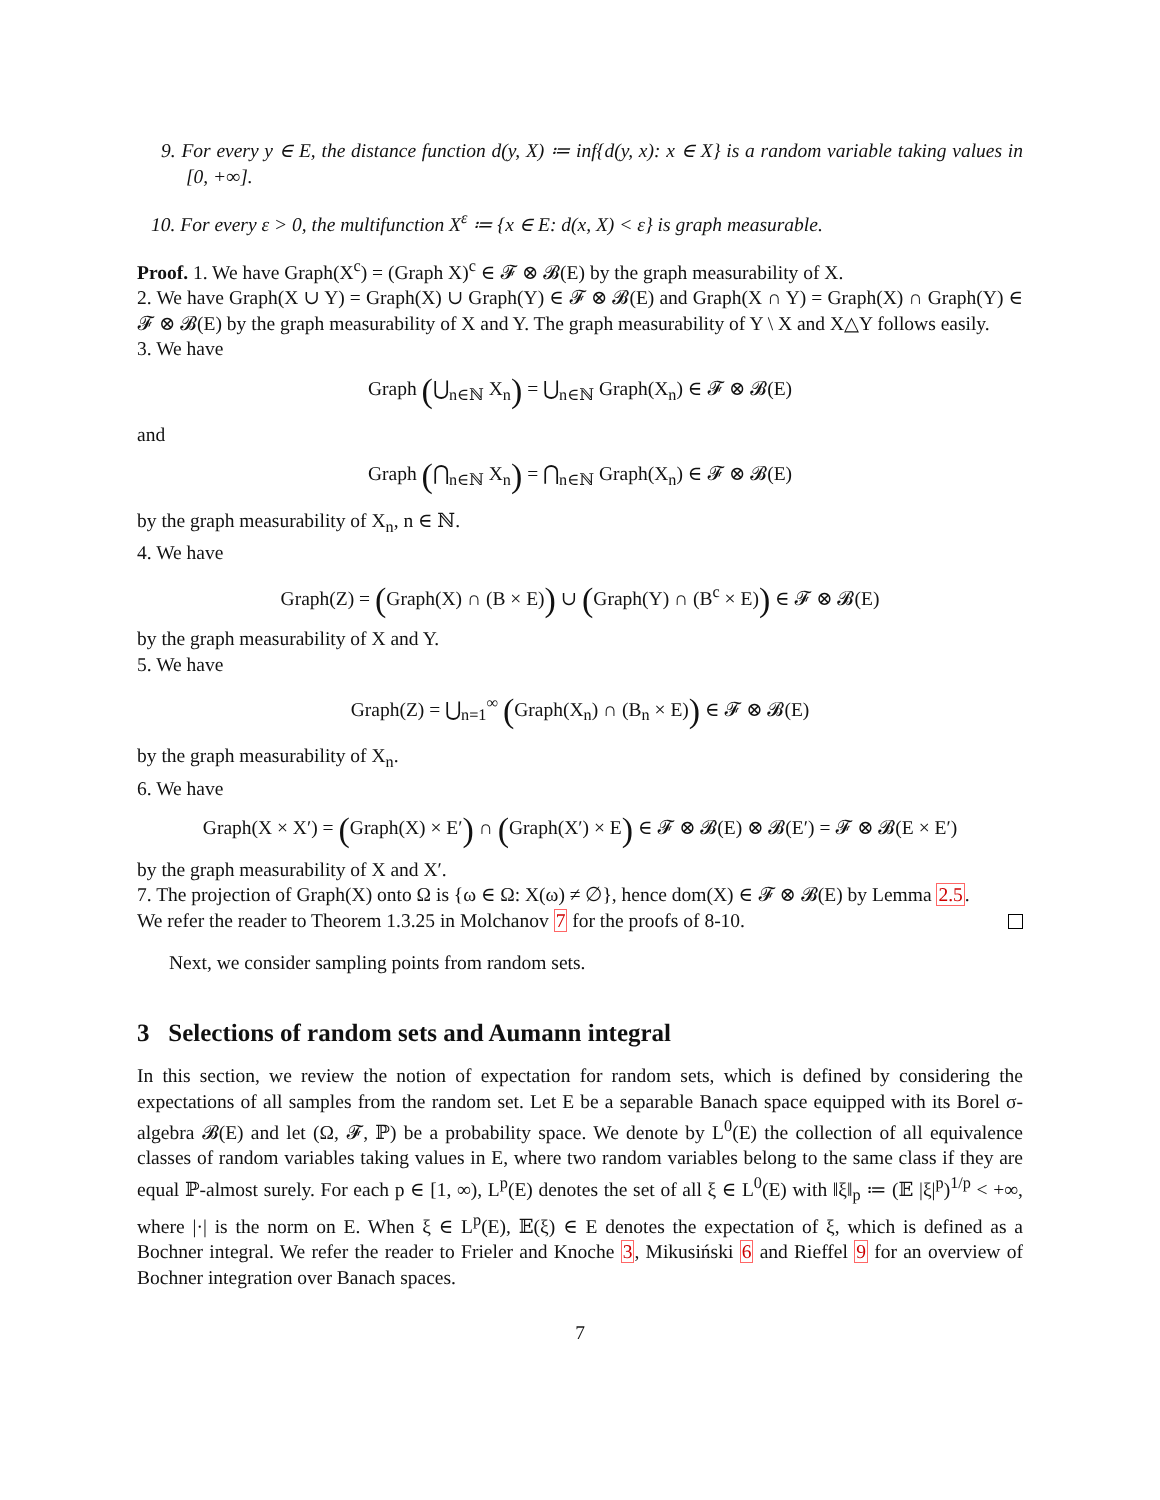9. For every y ∈ E, the distance function d(y, X) ≔ inf{d(y, x): x ∈ X} is a random variable taking values in [0, +∞].
10. For every ε > 0, the multifunction X<sup>ε</sup> ≔ {x ∈ E: d(x, X) < ε} is graph measurable.
Proof. 1. We have Graph(X<sup>c</sup>) = (Graph X)<sup>c</sup> ∈ 𝓕 ⊗ 𝓑(E) by the graph measurability of X.
2. We have Graph(X ∪ Y) = Graph(X) ∪ Graph(Y) ∈ 𝓕 ⊗ 𝓑(E) and Graph(X ∩ Y) = Graph(X) ∩ Graph(Y) ∈ 𝓕 ⊗ 𝓑(E) by the graph measurability of X and Y. The graph measurability of Y \ X and X△Y follows easily.
3. We have
Graph (⋃<sub>n∈ℕ</sub> X<sub>n</sub>) = ⋃<sub>n∈ℕ</sub> Graph(X<sub>n</sub>) ∈ 𝓕 ⊗ 𝓑(E)
and
Graph (⋂<sub>n∈ℕ</sub> X<sub>n</sub>) = ⋂<sub>n∈ℕ</sub> Graph(X<sub>n</sub>) ∈ 𝓕 ⊗ 𝓑(E)
by the graph measurability of X<sub>n</sub>, n ∈ ℕ.
4. We have
Graph(Z) = (Graph(X) ∩ (B × E)) ∪ (Graph(Y) ∩ (B<sup>c</sup> × E)) ∈ 𝓕 ⊗ 𝓑(E)
by the graph measurability of X and Y.
5. We have
Graph(Z) = ⋃<sub>n=1</sub><sup>∞</sup> (Graph(X<sub>n</sub>) ∩ (B<sub>n</sub> × E)) ∈ 𝓕 ⊗ 𝓑(E)
by the graph measurability of X<sub>n</sub>.
6. We have
Graph(X × X′) = (Graph(X) × E′) ∩ (Graph(X′) × E) ∈ 𝓕 ⊗ 𝓑(E) ⊗ 𝓑(E′) = 𝓕 ⊗ 𝓑(E × E′)
by the graph measurability of X and X′.
7. The projection of Graph(X) onto Ω is {ω ∈ Ω: X(ω) ≠ ∅}, hence dom(X) ∈ 𝓕 ⊗ 𝓑(E) by Lemma 2.5.
We refer the reader to Theorem 1.3.25 in Molchanov 7 for the proofs of 8-10.
Next, we consider sampling points from random sets.
3 Selections of random sets and Aumann integral
In this section, we review the notion of expectation for random sets, which is defined by considering the expectations of all samples from the random set. Let E be a separable Banach space equipped with its Borel σ-algebra 𝓑(E) and let (Ω, 𝓕, ℙ) be a probability space. We denote by L<sup>0</sup>(E) the collection of all equivalence classes of random variables taking values in E, where two random variables belong to the same class if they are equal ℙ-almost surely. For each p ∈ [1, ∞), L<sup>p</sup>(E) denotes the set of all ξ ∈ L<sup>0</sup>(E) with ‖ξ‖<sub>p</sub> ≔ (𝔼 |ξ|<sup>p</sup>)<sup>1/p</sup> < +∞, where |·| is the norm on E. When ξ ∈ L<sup>p</sup>(E), 𝔼(ξ) ∈ E denotes the expectation of ξ, which is defined as a Bochner integral. We refer the reader to Frieler and Knoche 3, Mikusiński 6 and Rieffel 9 for an overview of Bochner integration over Banach spaces.
7